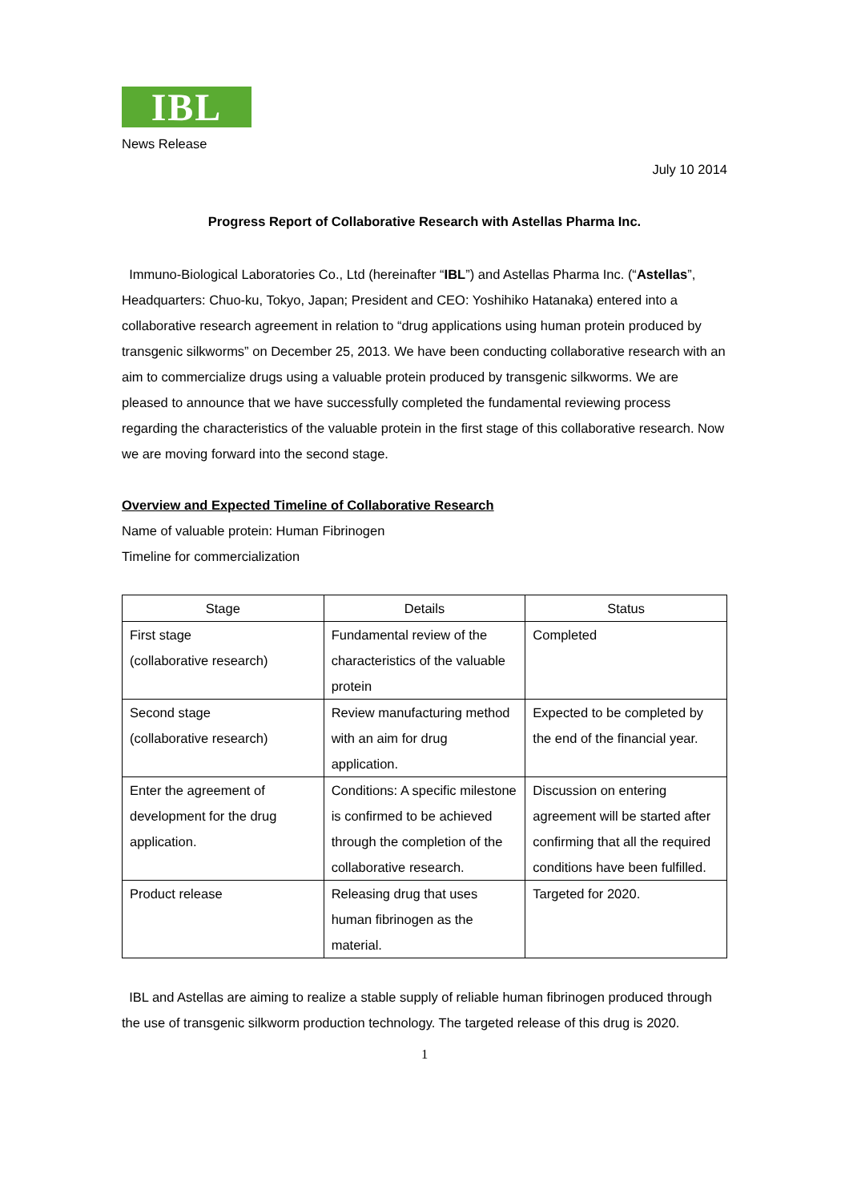IBL
News Release
July 10 2014
Progress Report of Collaborative Research with Astellas Pharma Inc.
Immuno-Biological Laboratories Co., Ltd (hereinafter “IBL”) and Astellas Pharma Inc. (“Astellas”, Headquarters: Chuo-ku, Tokyo, Japan; President and CEO: Yoshihiko Hatanaka) entered into a collaborative research agreement in relation to “drug applications using human protein produced by transgenic silkworms” on December 25, 2013. We have been conducting collaborative research with an aim to commercialize drugs using a valuable protein produced by transgenic silkworms. We are pleased to announce that we have successfully completed the fundamental reviewing process regarding the characteristics of the valuable protein in the first stage of this collaborative research. Now we are moving forward into the second stage.
Overview and Expected Timeline of Collaborative Research
Name of valuable protein: Human Fibrinogen
Timeline for commercialization
| Stage | Details | Status |
| --- | --- | --- |
| First stage (collaborative research) | Fundamental review of the characteristics of the valuable protein | Completed |
| Second stage (collaborative research) | Review manufacturing method with an aim for drug application. | Expected to be completed by the end of the financial year. |
| Enter the agreement of development for the drug application. | Conditions: A specific milestone is confirmed to be achieved through the completion of the collaborative research. | Discussion on entering agreement will be started after confirming that all the required conditions have been fulfilled. |
| Product release | Releasing drug that uses human fibrinogen as the material. | Targeted for 2020. |
IBL and Astellas are aiming to realize a stable supply of reliable human fibrinogen produced through the use of transgenic silkworm production technology. The targeted release of this drug is 2020.
1